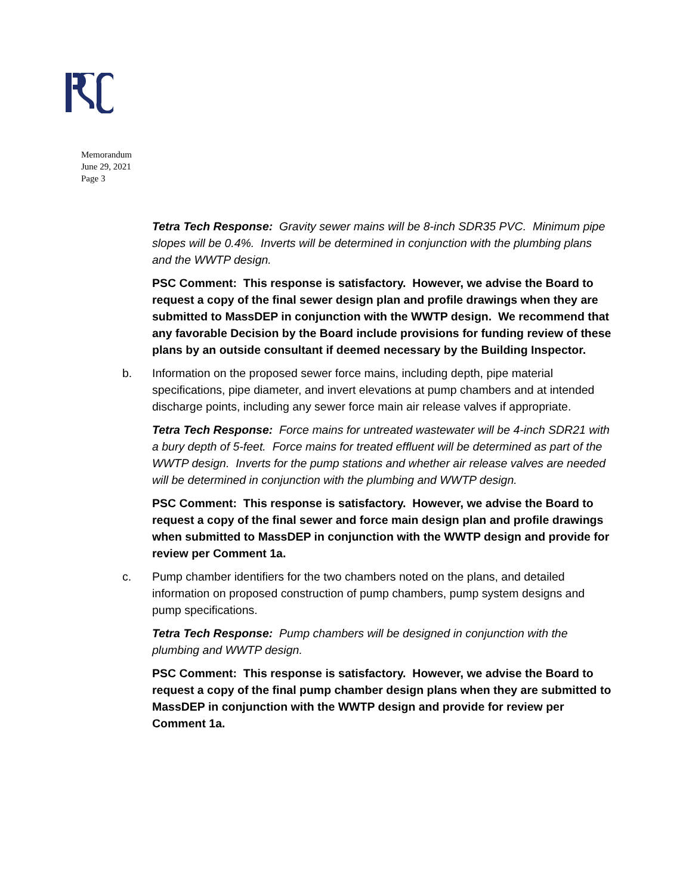Memorandum
June 29, 2021
Page 3
Tetra Tech Response: Gravity sewer mains will be 8-inch SDR35 PVC. Minimum pipe slopes will be 0.4%. Inverts will be determined in conjunction with the plumbing plans and the WWTP design.
PSC Comment: This response is satisfactory. However, we advise the Board to request a copy of the final sewer design plan and profile drawings when they are submitted to MassDEP in conjunction with the WWTP design. We recommend that any favorable Decision by the Board include provisions for funding review of these plans by an outside consultant if deemed necessary by the Building Inspector.
b. Information on the proposed sewer force mains, including depth, pipe material specifications, pipe diameter, and invert elevations at pump chambers and at intended discharge points, including any sewer force main air release valves if appropriate.
Tetra Tech Response: Force mains for untreated wastewater will be 4-inch SDR21 with a bury depth of 5-feet. Force mains for treated effluent will be determined as part of the WWTP design. Inverts for the pump stations and whether air release valves are needed will be determined in conjunction with the plumbing and WWTP design.
PSC Comment: This response is satisfactory. However, we advise the Board to request a copy of the final sewer and force main design plan and profile drawings when submitted to MassDEP in conjunction with the WWTP design and provide for review per Comment 1a.
c. Pump chamber identifiers for the two chambers noted on the plans, and detailed information on proposed construction of pump chambers, pump system designs and pump specifications.
Tetra Tech Response: Pump chambers will be designed in conjunction with the plumbing and WWTP design.
PSC Comment: This response is satisfactory. However, we advise the Board to request a copy of the final pump chamber design plans when they are submitted to MassDEP in conjunction with the WWTP design and provide for review per Comment 1a.